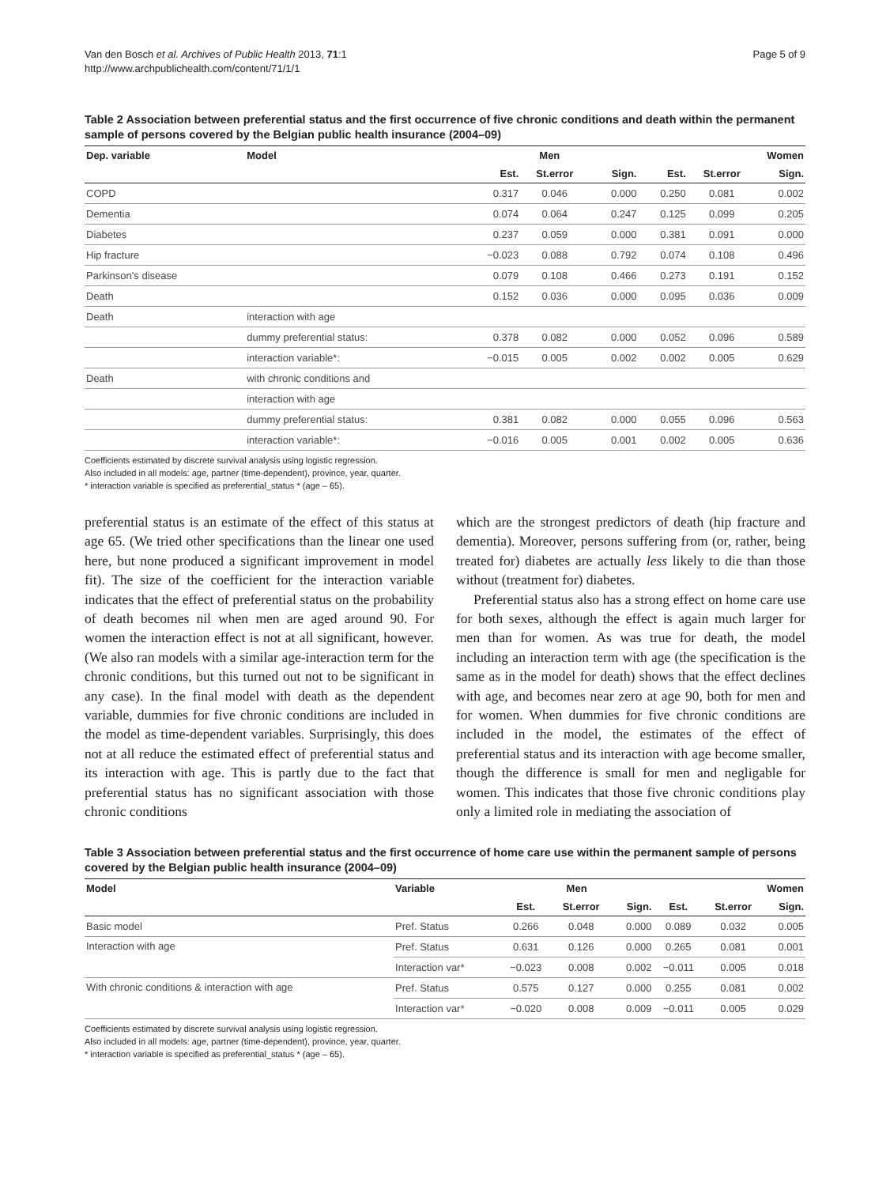Van den Bosch et al. Archives of Public Health 2013, 71:1
http://www.archpublichealth.com/content/71/1/1
Page 5 of 9
Table 2 Association between preferential status and the first occurrence of five chronic conditions and death within the permanent sample of persons covered by the Belgian public health insurance (2004–09)
| Dep. variable | Model | Men | | | Women | | |
| --- | --- | --- | --- | --- | --- | --- | --- |
| | | Est. | St.error | Sign. | Est. | St.error | Sign. |
| COPD | | 0.317 | 0.046 | 0.000 | 0.250 | 0.081 | 0.002 |
| Dementia | | 0.074 | 0.064 | 0.247 | 0.125 | 0.099 | 0.205 |
| Diabetes | | 0.237 | 0.059 | 0.000 | 0.381 | 0.091 | 0.000 |
| Hip fracture | | −0.023 | 0.088 | 0.792 | 0.074 | 0.108 | 0.496 |
| Parkinson's disease | | 0.079 | 0.108 | 0.466 | 0.273 | 0.191 | 0.152 |
| Death | | 0.152 | 0.036 | 0.000 | 0.095 | 0.036 | 0.009 |
| Death | interaction with age | | | | | | |
| | dummy preferential status: | 0.378 | 0.082 | 0.000 | 0.052 | 0.096 | 0.589 |
| | interaction variable*: | −0.015 | 0.005 | 0.002 | 0.002 | 0.005 | 0.629 |
| Death | with chronic conditions and | | | | | | |
| | interaction with age | | | | | | |
| | dummy preferential status: | 0.381 | 0.082 | 0.000 | 0.055 | 0.096 | 0.563 |
| | interaction variable*: | −0.016 | 0.005 | 0.001 | 0.002 | 0.005 | 0.636 |
Coefficients estimated by discrete survival analysis using logistic regression.
Also included in all models: age, partner (time-dependent), province, year, quarter.
* interaction variable is specified as preferential_status * (age – 65).
preferential status is an estimate of the effect of this status at age 65. (We tried other specifications than the linear one used here, but none produced a significant improvement in model fit). The size of the coefficient for the interaction variable indicates that the effect of preferential status on the probability of death becomes nil when men are aged around 90. For women the interaction effect is not at all significant, however. (We also ran models with a similar age-interaction term for the chronic conditions, but this turned out not to be significant in any case). In the final model with death as the dependent variable, dummies for five chronic conditions are included in the model as time-dependent variables. Surprisingly, this does not at all reduce the estimated effect of preferential status and its interaction with age. This is partly due to the fact that preferential status has no significant association with those chronic conditions
which are the strongest predictors of death (hip fracture and dementia). Moreover, persons suffering from (or, rather, being treated for) diabetes are actually less likely to die than those without (treatment for) diabetes.
Preferential status also has a strong effect on home care use for both sexes, although the effect is again much larger for men than for women. As was true for death, the model including an interaction term with age (the specification is the same as in the model for death) shows that the effect declines with age, and becomes near zero at age 90, both for men and for women. When dummies for five chronic conditions are included in the model, the estimates of the effect of preferential status and its interaction with age become smaller, though the difference is small for men and negligable for women. This indicates that those five chronic conditions play only a limited role in mediating the association of
Table 3 Association between preferential status and the first occurrence of home care use within the permanent sample of persons covered by the Belgian public health insurance (2004–09)
| Model | Variable | Men | | | Women | | |
| --- | --- | --- | --- | --- | --- | --- | --- |
| | | Est. | St.error | Sign. | Est. | St.error | Sign. |
| Basic model | Pref. Status | 0.266 | 0.048 | 0.000 | 0.089 | 0.032 | 0.005 |
| Interaction with age | Pref. Status | 0.631 | 0.126 | 0.000 | 0.265 | 0.081 | 0.001 |
| | Interaction var* | −0.023 | 0.008 | 0.002 | −0.011 | 0.005 | 0.018 |
| With chronic conditions & interaction with age | Pref. Status | 0.575 | 0.127 | 0.000 | 0.255 | 0.081 | 0.002 |
| | Interaction var* | −0.020 | 0.008 | 0.009 | −0.011 | 0.005 | 0.029 |
Coefficients estimated by discrete survival analysis using logistic regression.
Also included in all models: age, partner (time-dependent), province, year, quarter.
* interaction variable is specified as preferential_status * (age – 65).